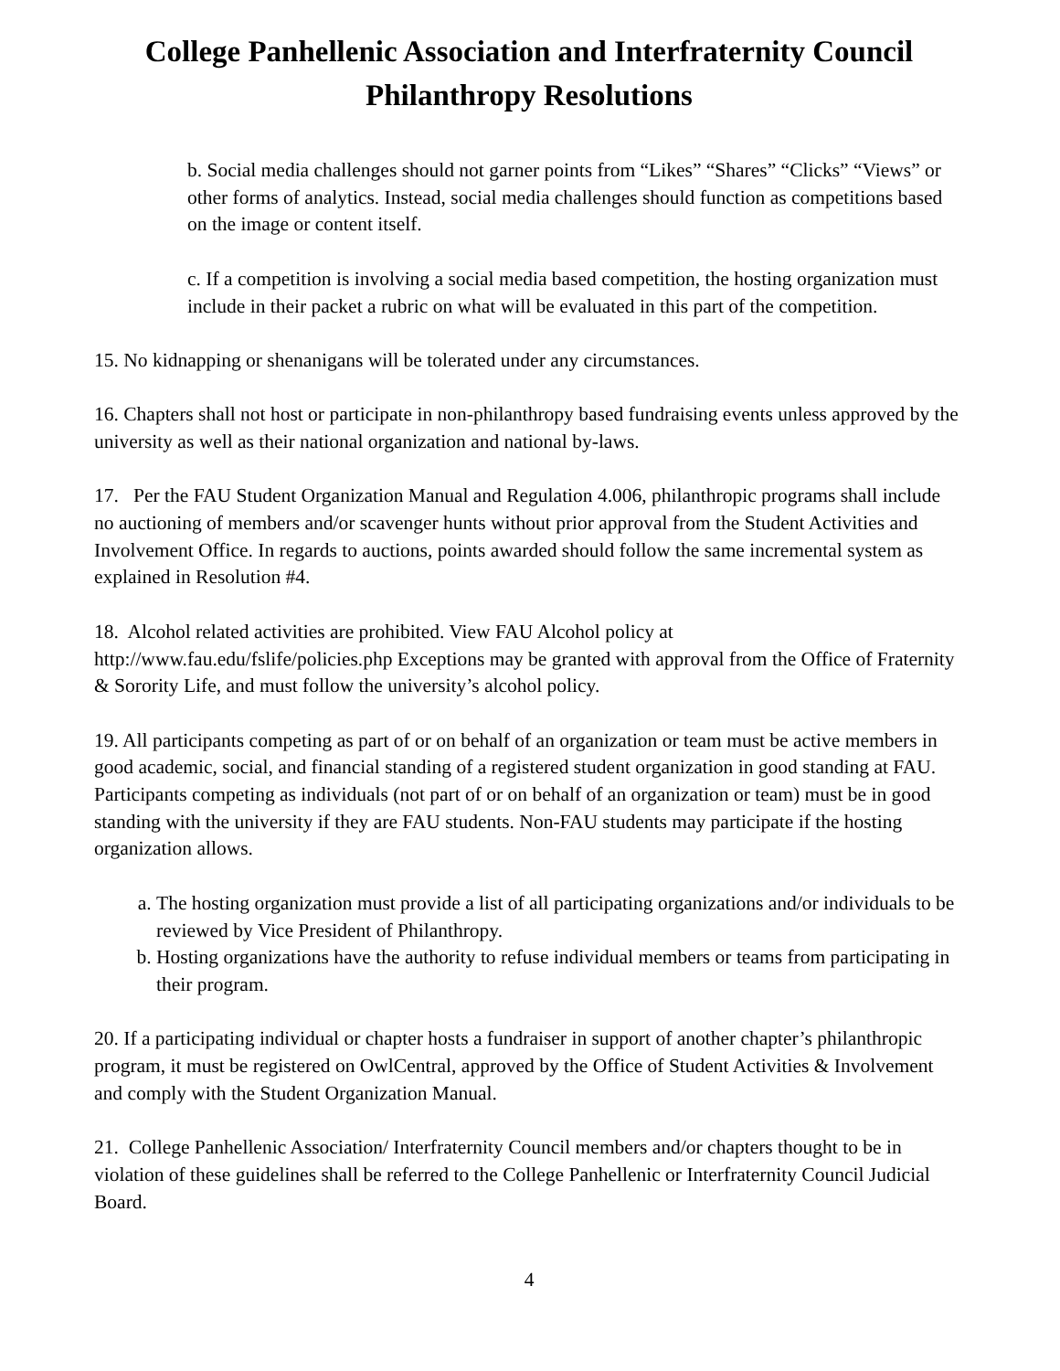College Panhellenic Association and Interfraternity Council
Philanthropy Resolutions
b. Social media challenges should not garner points from “Likes” “Shares” “Clicks” “Views” or other forms of analytics. Instead, social media challenges should function as competitions based on the image or content itself.
c. If a competition is involving a social media based competition, the hosting organization must include in their packet a rubric on what will be evaluated in this part of the competition.
15. No kidnapping or shenanigans will be tolerated under any circumstances.
16. Chapters shall not host or participate in non-philanthropy based fundraising events unless approved by the university as well as their national organization and national by-laws.
17. Per the FAU Student Organization Manual and Regulation 4.006, philanthropic programs shall include no auctioning of members and/or scavenger hunts without prior approval from the Student Activities and Involvement Office. In regards to auctions, points awarded should follow the same incremental system as explained in Resolution #4.
18. Alcohol related activities are prohibited. View FAU Alcohol policy at http://www.fau.edu/fslife/policies.php Exceptions may be granted with approval from the Office of Fraternity & Sorority Life, and must follow the university’s alcohol policy.
19. All participants competing as part of or on behalf of an organization or team must be active members in good academic, social, and financial standing of a registered student organization in good standing at FAU. Participants competing as individuals (not part of or on behalf of an organization or team) must be in good standing with the university if they are FAU students. Non-FAU students may participate if the hosting organization allows.
a. The hosting organization must provide a list of all participating organizations and/or individuals to be reviewed by Vice President of Philanthropy.
b. Hosting organizations have the authority to refuse individual members or teams from participating in their program.
20. If a participating individual or chapter hosts a fundraiser in support of another chapter’s philanthropic program, it must be registered on OwlCentral, approved by the Office of Student Activities & Involvement and comply with the Student Organization Manual.
21. College Panhellenic Association/ Interfraternity Council members and/or chapters thought to be in violation of these guidelines shall be referred to the College Panhellenic or Interfraternity Council Judicial Board.
4